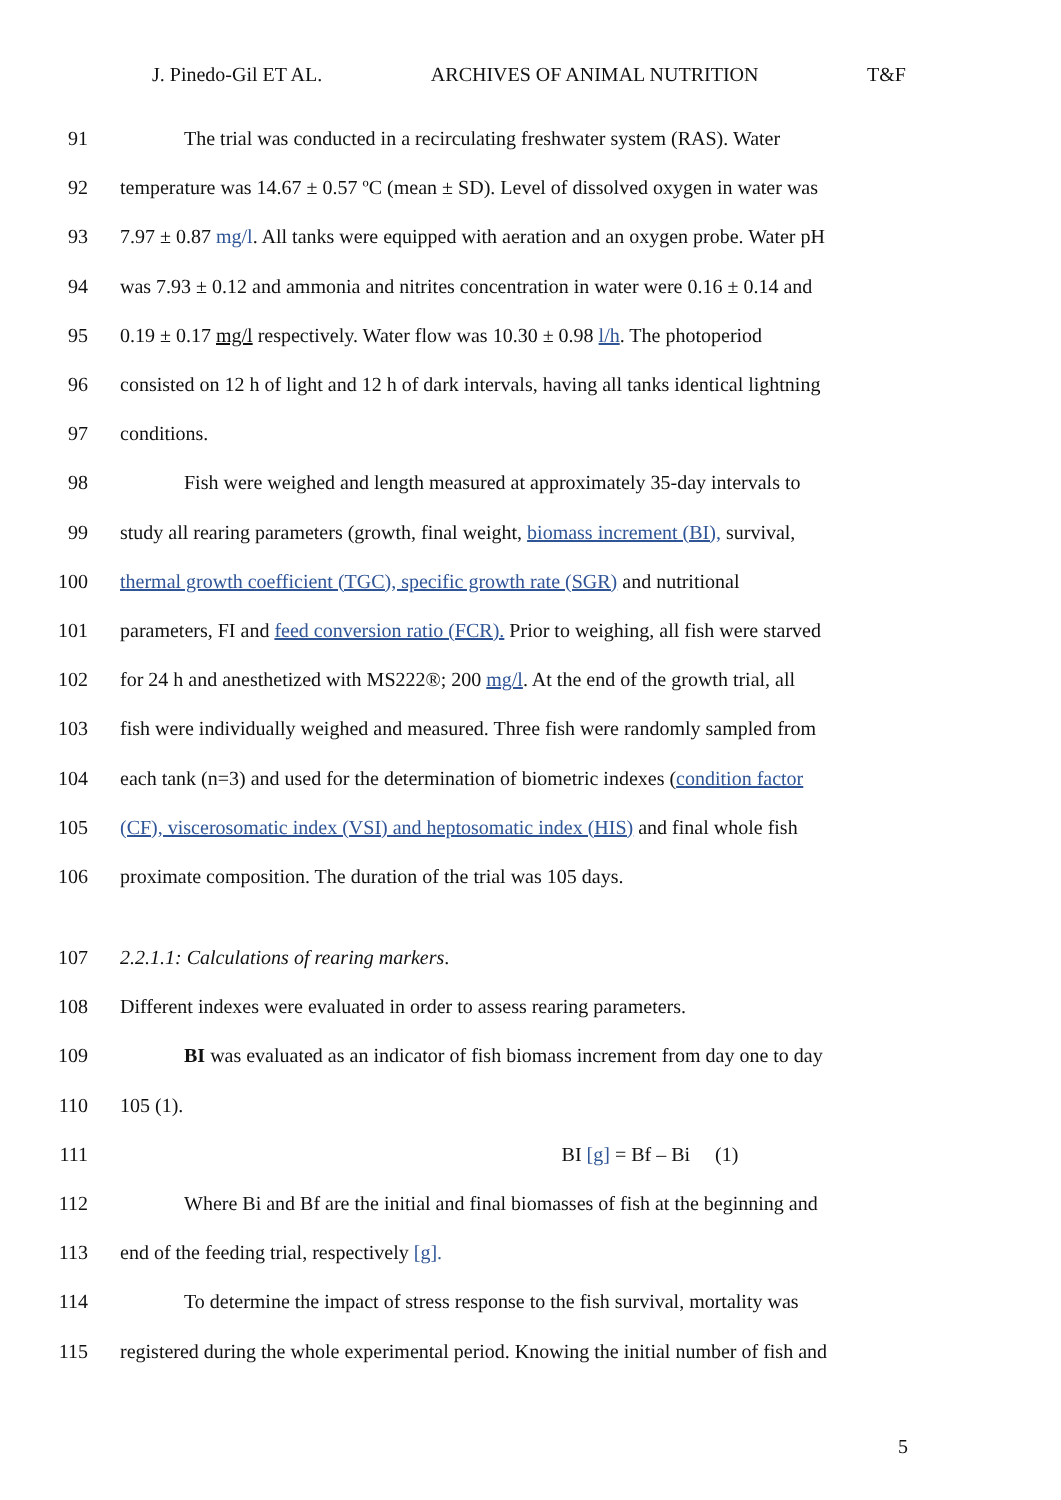J. Pinedo-Gil ET AL. ARCHIVES OF ANIMAL NUTRITION T&F
91 The trial was conducted in a recirculating freshwater system (RAS). Water
92 temperature was 14.67 ± 0.57 ºC (mean ± SD). Level of dissolved oxygen in water was
93 7.97 ± 0.87 mg/l. All tanks were equipped with aeration and an oxygen probe. Water pH
94 was 7.93 ± 0.12 and ammonia and nitrites concentration in water were 0.16 ± 0.14 and
95 0.19 ± 0.17 mg/l respectively. Water flow was 10.30 ± 0.98 l/h. The photoperiod
96 consisted on 12 h of light and 12 h of dark intervals, having all tanks identical lightning
97 conditions.
98 Fish were weighed and length measured at approximately 35-day intervals to
99 study all rearing parameters (growth, final weight, biomass increment (BI), survival,
100 thermal growth coefficient (TGC), specific growth rate (SGR) and nutritional
101 parameters, FI and feed conversion ratio (FCR). Prior to weighing, all fish were starved
102 for 24 h and anesthetized with MS222®; 200 mg/l. At the end of the growth trial, all
103 fish were individually weighed and measured. Three fish were randomly sampled from
104 each tank (n=3) and used for the determination of biometric indexes (condition factor
105 (CF), viscerosomatic index (VSI) and heptosomatic index (HIS) and final whole fish
106 proximate composition. The duration of the trial was 105 days.
107 2.2.1.1: Calculations of rearing markers.
108 Different indexes were evaluated in order to assess rearing parameters.
109 BI was evaluated as an indicator of fish biomass increment from day one to day
110 105 (1).
111 BI [g] = Bf – Bi (1)
112 Where Bi and Bf are the initial and final biomasses of fish at the beginning and
113 end of the feeding trial, respectively [g].
114 To determine the impact of stress response to the fish survival, mortality was
115 registered during the whole experimental period. Knowing the initial number of fish and
5